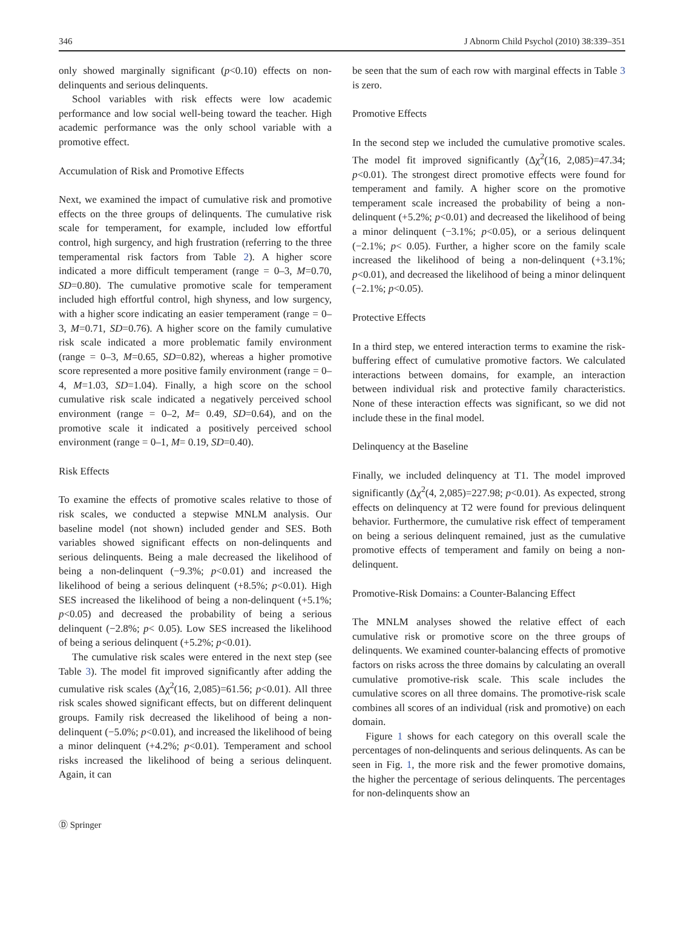346 J Abnorm Child Psychol (2010) 38:339–351
only showed marginally significant (p<0.10) effects on non-delinquents and serious delinquents.
School variables with risk effects were low academic performance and low social well-being toward the teacher. High academic performance was the only school variable with a promotive effect.
Accumulation of Risk and Promotive Effects
Next, we examined the impact of cumulative risk and promotive effects on the three groups of delinquents. The cumulative risk scale for temperament, for example, included low effortful control, high surgency, and high frustration (referring to the three temperamental risk factors from Table 2). A higher score indicated a more difficult temperament (range = 0–3, M=0.70, SD=0.80). The cumulative promotive scale for temperament included high effortful control, high shyness, and low surgency, with a higher score indicating an easier temperament (range = 0–3, M=0.71, SD=0.76). A higher score on the family cumulative risk scale indicated a more problematic family environment (range = 0–3, M=0.65, SD=0.82), whereas a higher promotive score represented a more positive family environment (range = 0–4, M=1.03, SD=1.04). Finally, a high score on the school cumulative risk scale indicated a negatively perceived school environment (range = 0–2, M= 0.49, SD=0.64), and on the promotive scale it indicated a positively perceived school environment (range = 0–1, M= 0.19, SD=0.40).
Risk Effects
To examine the effects of promotive scales relative to those of risk scales, we conducted a stepwise MNLM analysis. Our baseline model (not shown) included gender and SES. Both variables showed significant effects on non-delinquents and serious delinquents. Being a male decreased the likelihood of being a non-delinquent (−9.3%; p<0.01) and increased the likelihood of being a serious delinquent (+8.5%; p<0.01). High SES increased the likelihood of being a non-delinquent (+5.1%; p<0.05) and decreased the probability of being a serious delinquent (−2.8%; p< 0.05). Low SES increased the likelihood of being a serious delinquent (+5.2%; p<0.01).
The cumulative risk scales were entered in the next step (see Table 3). The model fit improved significantly after adding the cumulative risk scales (Δχ<sup>2</sup>(16, 2,085)=61.56; p<0.01). All three risk scales showed significant effects, but on different delinquent groups. Family risk decreased the likelihood of being a non-delinquent (−5.0%; p<0.01), and increased the likelihood of being a minor delinquent (+4.2%; p<0.01). Temperament and school risks increased the likelihood of being a serious delinquent. Again, it can
be seen that the sum of each row with marginal effects in Table 3 is zero.
Promotive Effects
In the second step we included the cumulative promotive scales. The model fit improved significantly (Δχ<sup>2</sup>(16, 2,085)=47.34; p<0.01). The strongest direct promotive effects were found for temperament and family. A higher score on the promotive temperament scale increased the probability of being a non-delinquent (+5.2%; p<0.01) and decreased the likelihood of being a minor delinquent (−3.1%; p<0.05), or a serious delinquent (−2.1%; p< 0.05). Further, a higher score on the family scale increased the likelihood of being a non-delinquent (+3.1%; p<0.01), and decreased the likelihood of being a minor delinquent (−2.1%; p<0.05).
Protective Effects
In a third step, we entered interaction terms to examine the risk-buffering effect of cumulative promotive factors. We calculated interactions between domains, for example, an interaction between individual risk and protective family characteristics. None of these interaction effects was significant, so we did not include these in the final model.
Delinquency at the Baseline
Finally, we included delinquency at T1. The model improved significantly (Δχ<sup>2</sup>(4, 2,085)=227.98; p<0.01). As expected, strong effects on delinquency at T2 were found for previous delinquent behavior. Furthermore, the cumulative risk effect of temperament on being a serious delinquent remained, just as the cumulative promotive effects of temperament and family on being a non-delinquent.
Promotive-Risk Domains: a Counter-Balancing Effect
The MNLM analyses showed the relative effect of each cumulative risk or promotive score on the three groups of delinquents. We examined counter-balancing effects of promotive factors on risks across the three domains by calculating an overall cumulative promotive-risk scale. This scale includes the cumulative scores on all three domains. The promotive-risk scale combines all scores of an individual (risk and promotive) on each domain.
Figure 1 shows for each category on this overall scale the percentages of non-delinquents and serious delinquents. As can be seen in Fig. 1, the more risk and the fewer promotive domains, the higher the percentage of serious delinquents. The percentages for non-delinquents show an
Ⓓ Springer